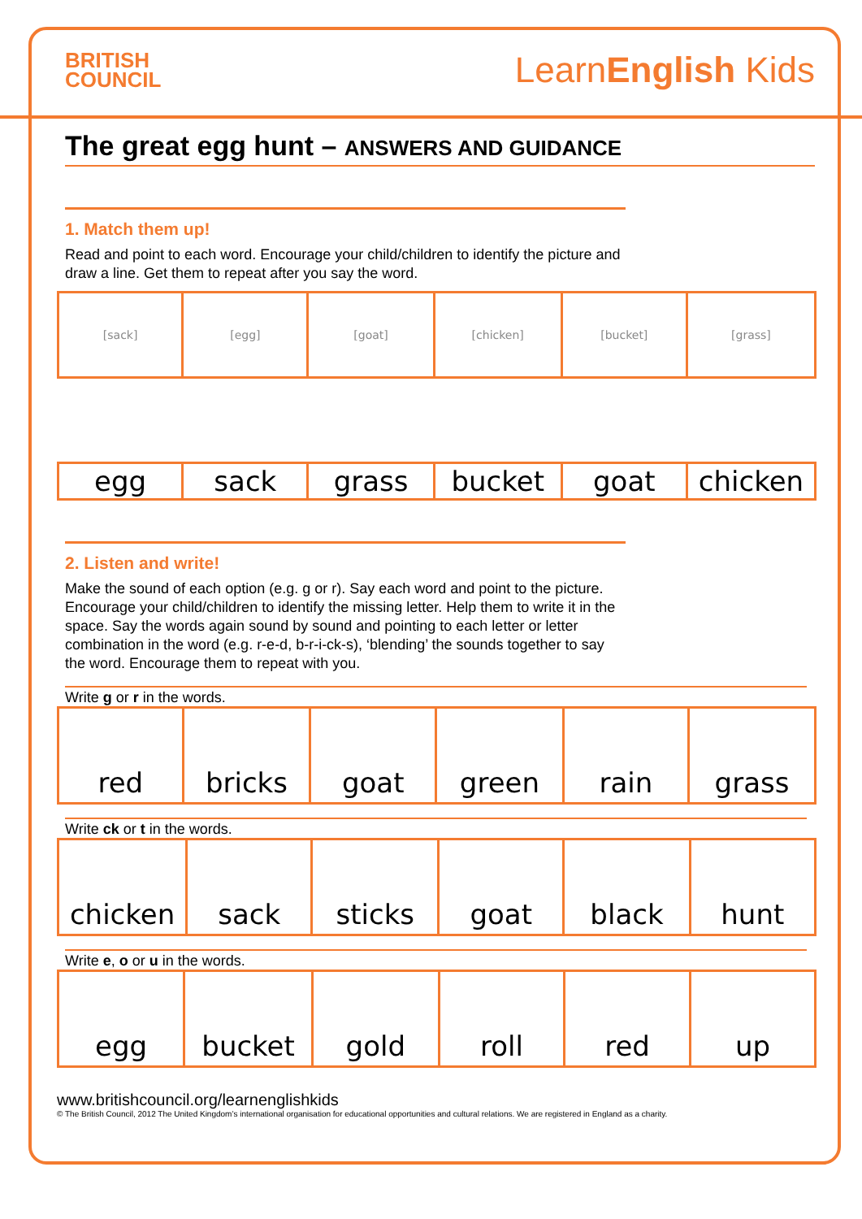BRITISH
COUNCIL
LearnEnglish Kids
The great egg hunt – ANSWERS AND GUIDANCE
1. Match them up!
Read and point to each word. Encourage your child/children to identify the picture and draw a line. Get them to repeat after you say the word.
| [sack] | [egg] | [goat] | [chicken] | [bucket] | [grass] |
| egg | sack | grass | bucket | goat | chicken |
2. Listen and write!
Make the sound of each option (e.g. g or r). Say each word and point to the picture. Encourage your child/children to identify the missing letter. Help them to write it in the space. Say the words again sound by sound and pointing to each letter or letter combination in the word (e.g. r-e-d, b-r-i-ck-s), ‘blending’ the sounds together to say the word. Encourage them to repeat with you.
Write g or r in the words.
| red | bricks | goat | green | rain | grass |
Write ck or t in the words.
| chicken | sack | sticks | goat | black | hunt |
Write e, o or u in the words.
| egg | bucket | gold | roll | red | up |
www.britishcouncil.org/learnenglishkids
© The British Council, 2012 The United Kingdom’s international organisation for educational opportunities and cultural relations. We are registered in England as a charity.